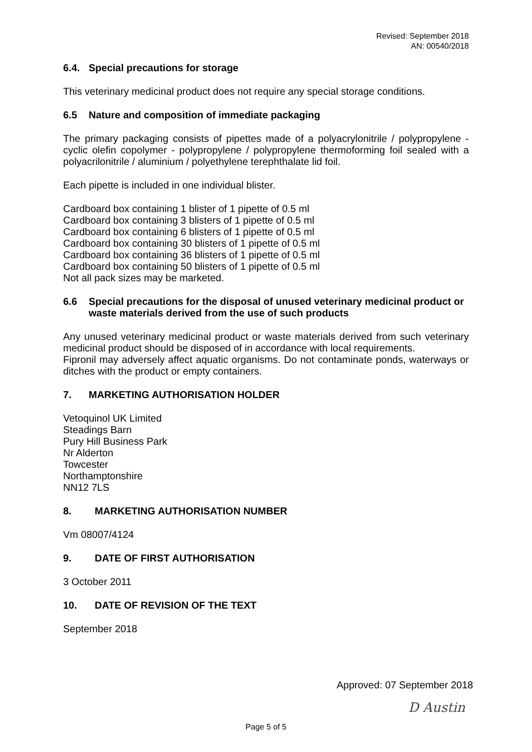Revised: September 2018
AN: 00540/2018
6.4. Special precautions for storage
This veterinary medicinal product does not require any special storage conditions.
6.5 Nature and composition of immediate packaging
The primary packaging consists of pipettes made of a polyacrylonitrile / polypropylene - cyclic olefin copolymer - polypropylene / polypropylene thermoforming foil sealed with a polyacrilonitrile / aluminium / polyethylene terephthalate lid foil.
Each pipette is included in one individual blister.
Cardboard box containing 1 blister of 1 pipette of 0.5 ml
Cardboard box containing 3 blisters of 1 pipette of 0.5 ml
Cardboard box containing 6 blisters of 1 pipette of 0.5 ml
Cardboard box containing 30 blisters of 1 pipette of 0.5 ml
Cardboard box containing 36 blisters of 1 pipette of 0.5 ml
Cardboard box containing 50 blisters of 1 pipette of 0.5 ml
Not all pack sizes may be marketed.
6.6 Special precautions for the disposal of unused veterinary medicinal product or waste materials derived from the use of such products
Any unused veterinary medicinal product or waste materials derived from such veterinary medicinal product should be disposed of in accordance with local requirements.
Fipronil may adversely affect aquatic organisms. Do not contaminate ponds, waterways or ditches with the product or empty containers.
7. MARKETING AUTHORISATION HOLDER
Vetoquinol UK Limited
Steadings Barn
Pury Hill Business Park
Nr Alderton
Towcester
Northamptonshire
NN12 7LS
8. MARKETING AUTHORISATION NUMBER
Vm 08007/4124
9. DATE OF FIRST AUTHORISATION
3 October 2011
10. DATE OF REVISION OF THE TEXT
September 2018
Approved: 07 September 2018
D Austin
Page 5 of 5